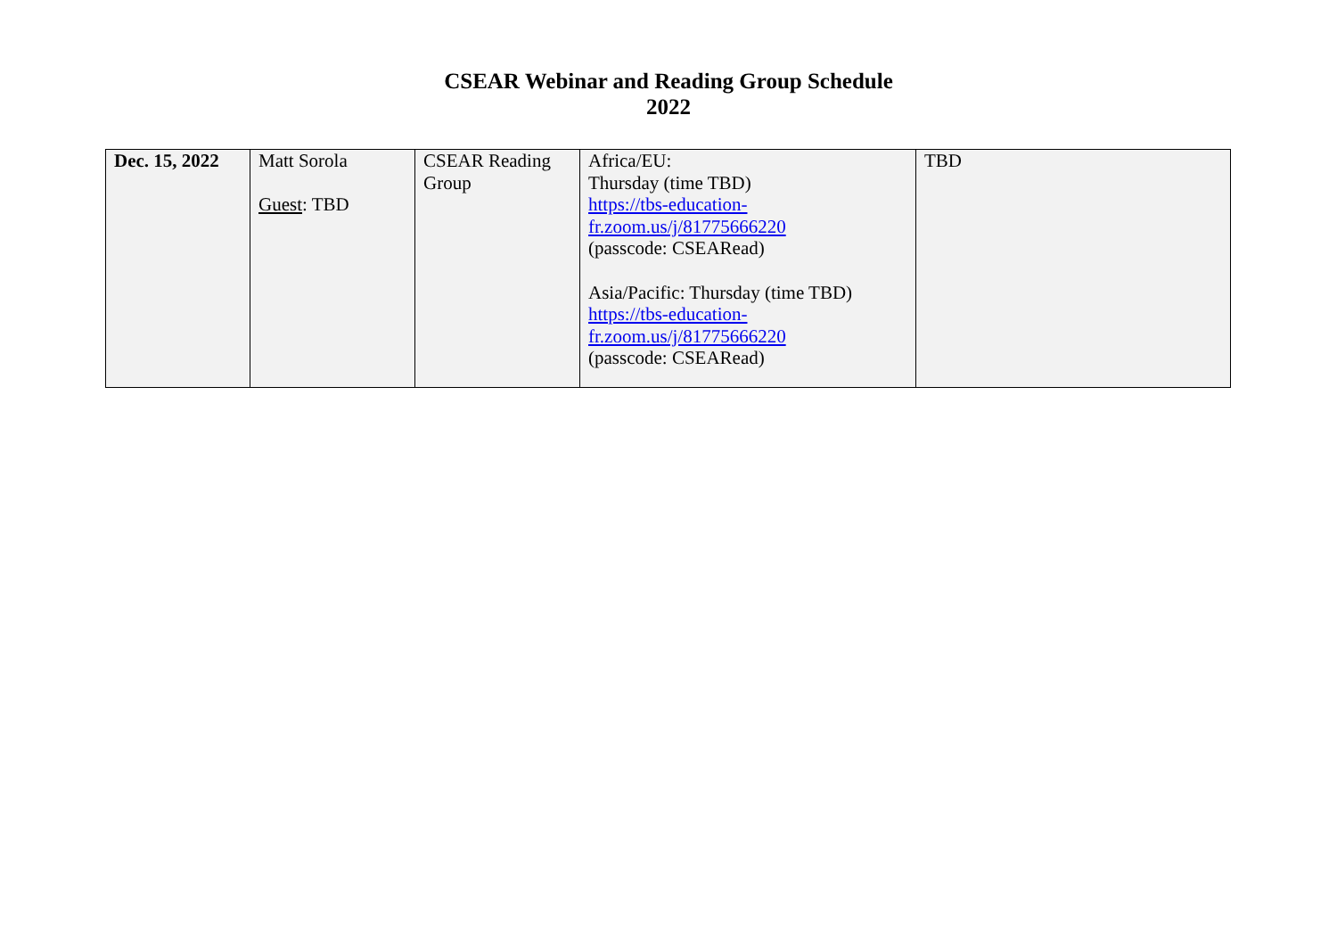CSEAR Webinar and Reading Group Schedule
2022
| Dec. 15, 2022 | Matt Sorola Guest : TBD | CSEAR Reading Group | Africa/EU: Thursday (time TBD) https://tbs-education- fr.zoom.us/j/81775666220 (passcode: CSEARead) Asia/Pacific: Thursday (time TBD) https://tbs-education- fr.zoom.us/j/81775666220 (passcode: CSEARead) | TBD |